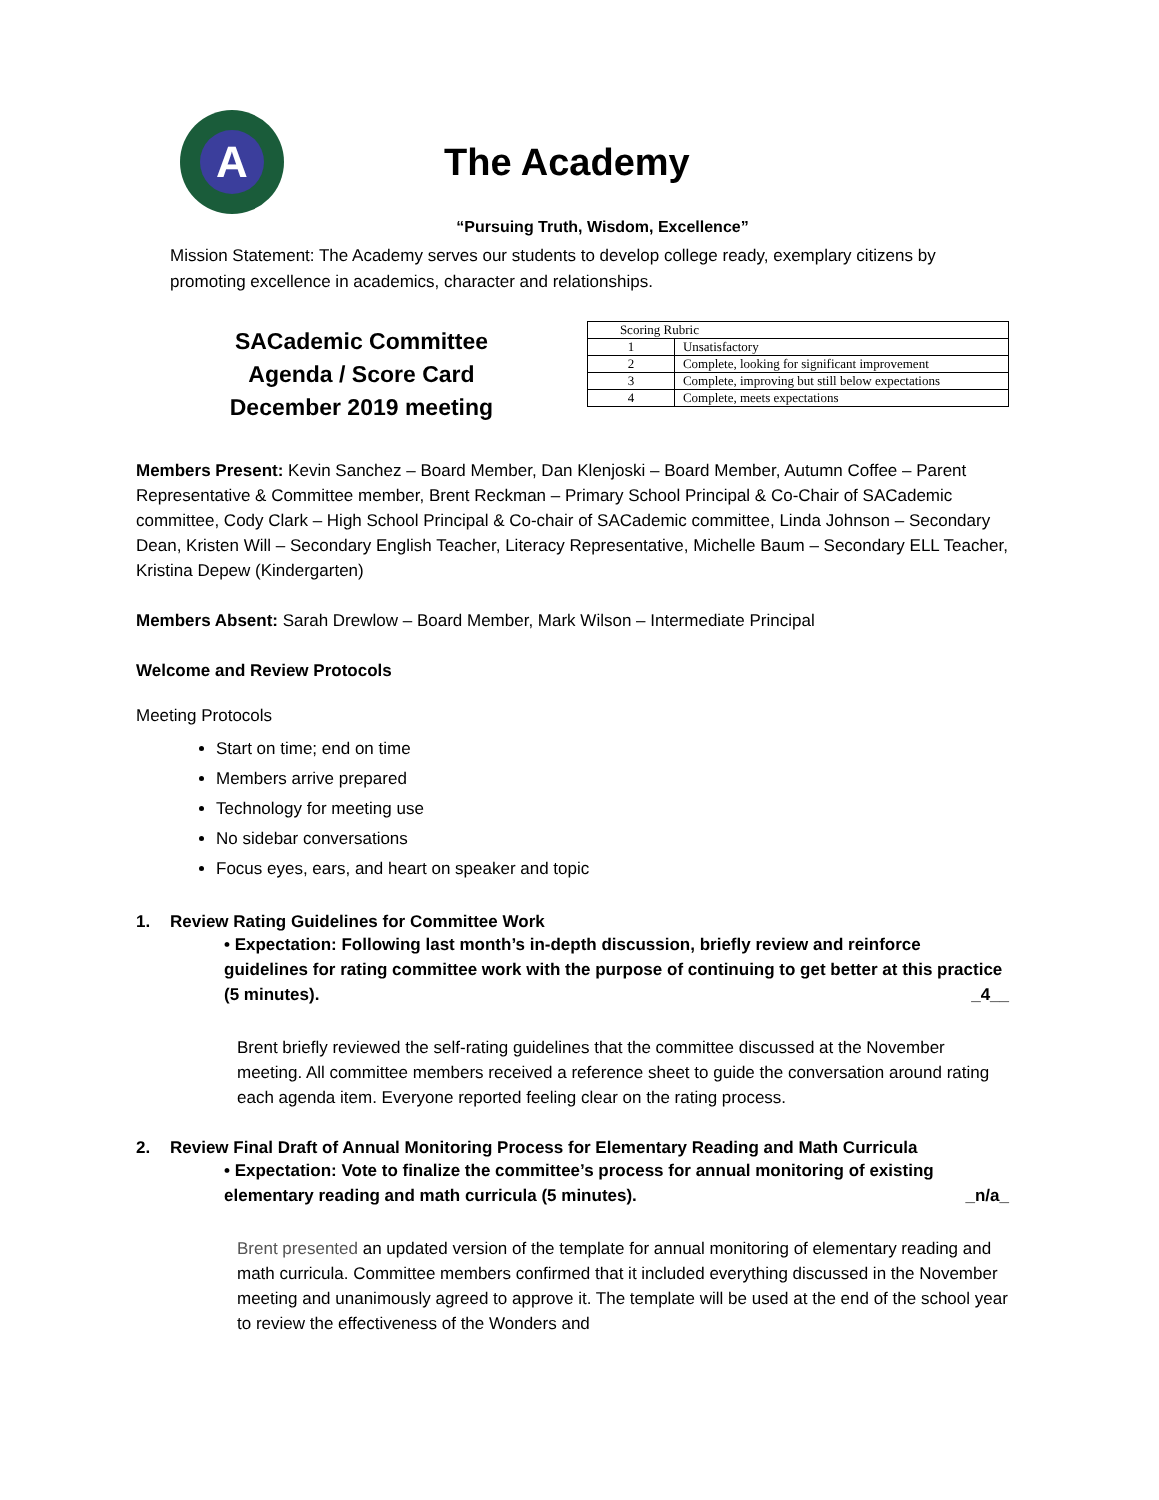A
The Academy
“Pursuing Truth, Wisdom, Excellence”
Mission Statement: The Academy serves our students to develop college ready, exemplary citizens by promoting excellence in academics, character and relationships.
SACademic Committee
Agenda / Score Card
December 2019 meeting
| Scoring Rubric | |
| 1 | Unsatisfactory |
| 2 | Complete, looking for significant improvement |
| 3 | Complete, improving but still below expectations |
| 4 | Complete, meets expectations |
Members Present: Kevin Sanchez – Board Member, Dan Klenjoski – Board Member, Autumn Coffee – Parent Representative & Committee member, Brent Reckman – Primary School Principal & Co-Chair of SACademic committee, Cody Clark – High School Principal & Co-chair of SACademic committee, Linda Johnson – Secondary Dean, Kristen Will – Secondary English Teacher, Literacy Representative, Michelle Baum – Secondary ELL Teacher, Kristina Depew (Kindergarten)
Members Absent: Sarah Drewlow – Board Member, Mark Wilson – Intermediate Principal
Welcome and Review Protocols
Meeting Protocols
Start on time; end on time
Members arrive prepared
Technology for meeting use
No sidebar conversations
Focus eyes, ears, and heart on speaker and topic
1. Review Rating Guidelines for Committee Work
• Expectation: Following last month’s in-depth discussion, briefly review and reinforce guidelines for rating committee work with the purpose of continuing to get better at this practice (5 minutes). _4__
Brent briefly reviewed the self-rating guidelines that the committee discussed at the November meeting. All committee members received a reference sheet to guide the conversation around rating each agenda item. Everyone reported feeling clear on the rating process.
2. Review Final Draft of Annual Monitoring Process for Elementary Reading and Math Curricula
• Expectation: Vote to finalize the committee’s process for annual monitoring of existing elementary reading and math curricula (5 minutes). _n/a_
Brent presented an updated version of the template for annual monitoring of elementary reading and math curricula. Committee members confirmed that it included everything discussed in the November meeting and unanimously agreed to approve it. The template will be used at the end of the school year to review the effectiveness of the Wonders and